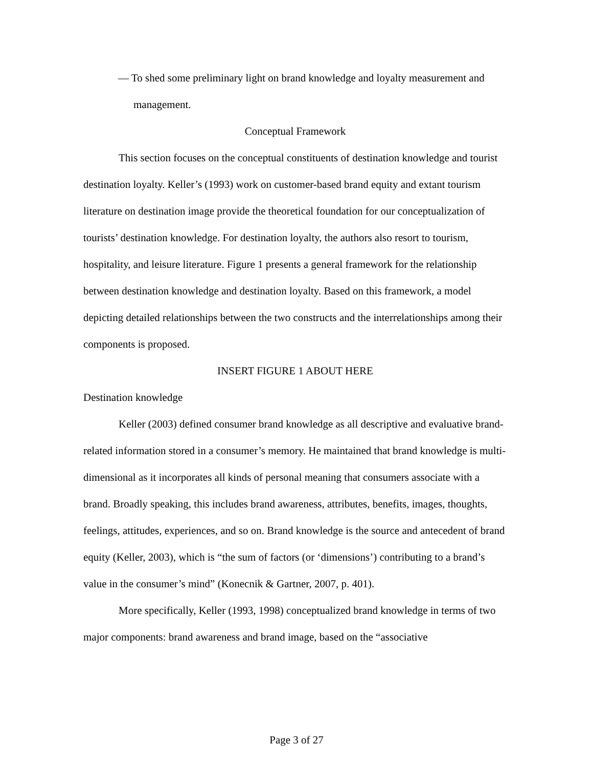— To shed some preliminary light on brand knowledge and loyalty measurement and management.
Conceptual Framework
This section focuses on the conceptual constituents of destination knowledge and tourist destination loyalty. Keller’s (1993) work on customer-based brand equity and extant tourism literature on destination image provide the theoretical foundation for our conceptualization of tourists’ destination knowledge. For destination loyalty, the authors also resort to tourism, hospitality, and leisure literature. Figure 1 presents a general framework for the relationship between destination knowledge and destination loyalty. Based on this framework, a model depicting detailed relationships between the two constructs and the interrelationships among their components is proposed.
INSERT FIGURE 1 ABOUT HERE
Destination knowledge
Keller (2003) defined consumer brand knowledge as all descriptive and evaluative brand-related information stored in a consumer’s memory. He maintained that brand knowledge is multi-dimensional as it incorporates all kinds of personal meaning that consumers associate with a brand. Broadly speaking, this includes brand awareness, attributes, benefits, images, thoughts, feelings, attitudes, experiences, and so on. Brand knowledge is the source and antecedent of brand equity (Keller, 2003), which is “the sum of factors (or ‘dimensions’) contributing to a brand’s value in the consumer’s mind” (Konecnik & Gartner, 2007, p. 401).
More specifically, Keller (1993, 1998) conceptualized brand knowledge in terms of two major components: brand awareness and brand image, based on the “associative
Page 3 of 27